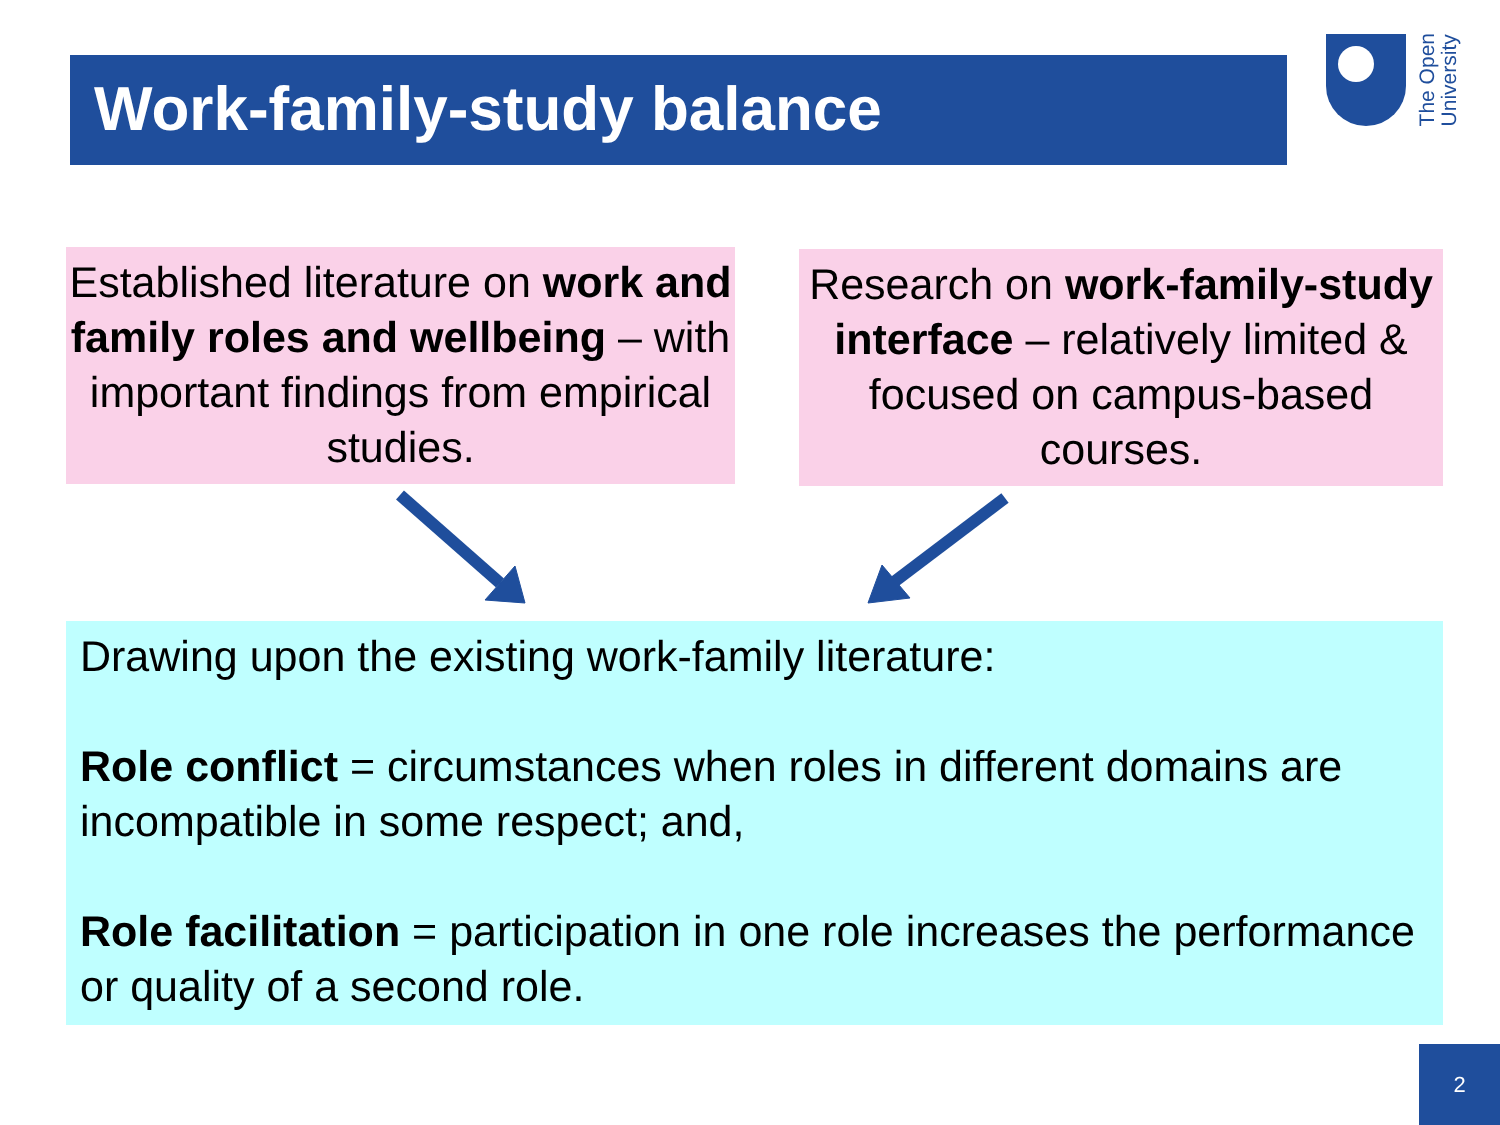Work-family-study balance
The Open
University
Established literature on work and family roles and wellbeing – with important findings from empirical studies.
Research on work-family-study interface – relatively limited & focused on campus-based courses.
Drawing upon the existing work-family literature:
Role conflict = circumstances when roles in different domains are incompatible in some respect; and,
Role facilitation = participation in one role increases the performance or quality of a second role.
2